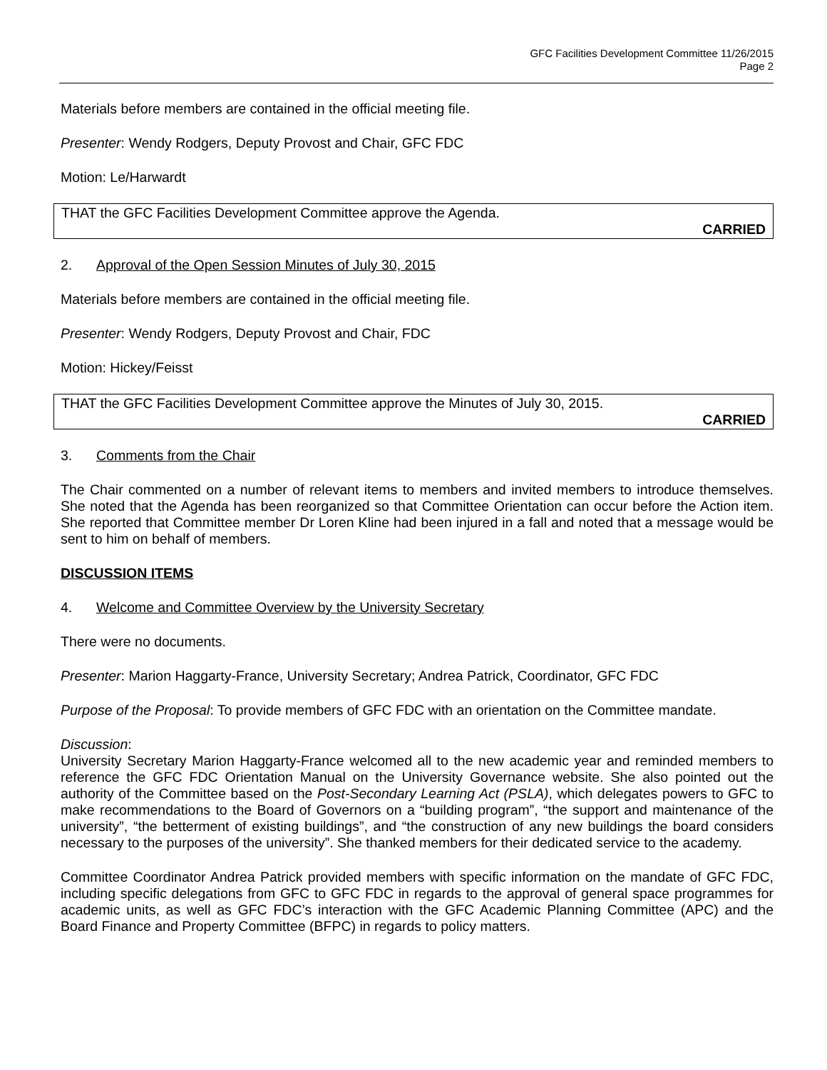GFC Facilities Development Committee 11/26/2015
Page 2
Materials before members are contained in the official meeting file.
Presenter: Wendy Rodgers, Deputy Provost and Chair, GFC FDC
Motion: Le/Harwardt
THAT the GFC Facilities Development Committee approve the Agenda.
CARRIED
2. Approval of the Open Session Minutes of July 30, 2015
Materials before members are contained in the official meeting file.
Presenter: Wendy Rodgers, Deputy Provost and Chair, FDC
Motion: Hickey/Feisst
THAT the GFC Facilities Development Committee approve the Minutes of July 30, 2015.
CARRIED
3. Comments from the Chair
The Chair commented on a number of relevant items to members and invited members to introduce themselves. She noted that the Agenda has been reorganized so that Committee Orientation can occur before the Action item. She reported that Committee member Dr Loren Kline had been injured in a fall and noted that a message would be sent to him on behalf of members.
DISCUSSION ITEMS
4. Welcome and Committee Overview by the University Secretary
There were no documents.
Presenter: Marion Haggarty-France, University Secretary; Andrea Patrick, Coordinator, GFC FDC
Purpose of the Proposal: To provide members of GFC FDC with an orientation on the Committee mandate.
Discussion:
University Secretary Marion Haggarty-France welcomed all to the new academic year and reminded members to reference the GFC FDC Orientation Manual on the University Governance website. She also pointed out the authority of the Committee based on the Post-Secondary Learning Act (PSLA), which delegates powers to GFC to make recommendations to the Board of Governors on a “building program”, “the support and maintenance of the university”, “the betterment of existing buildings”, and “the construction of any new buildings the board considers necessary to the purposes of the university”. She thanked members for their dedicated service to the academy.
Committee Coordinator Andrea Patrick provided members with specific information on the mandate of GFC FDC, including specific delegations from GFC to GFC FDC in regards to the approval of general space programmes for academic units, as well as GFC FDC’s interaction with the GFC Academic Planning Committee (APC) and the Board Finance and Property Committee (BFPC) in regards to policy matters.